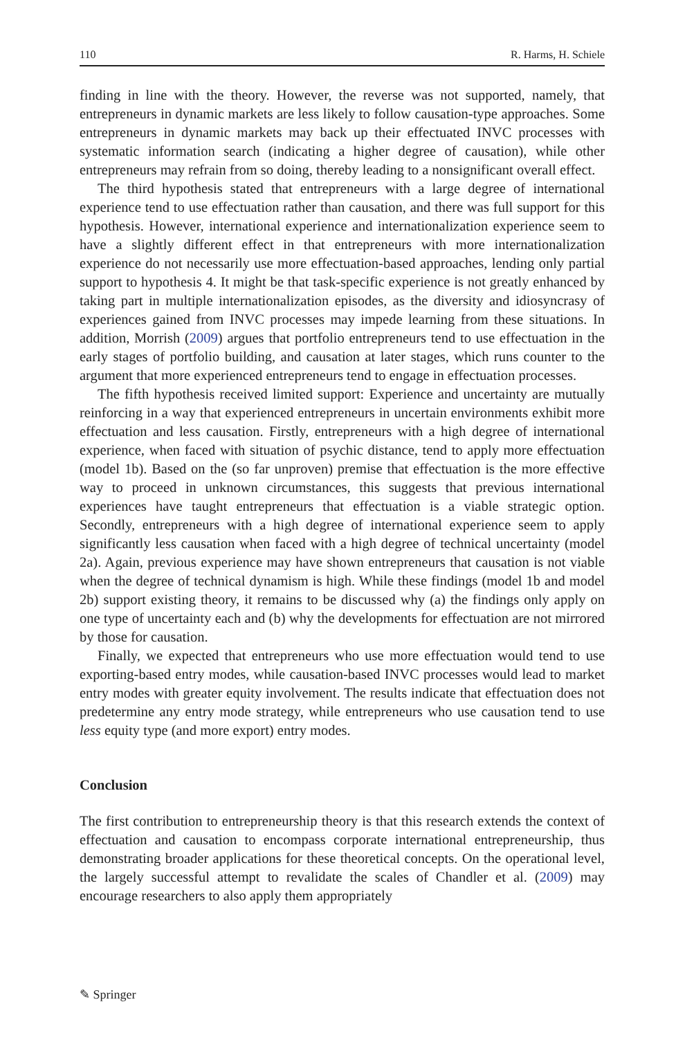110 R. Harms, H. Schiele
finding in line with the theory. However, the reverse was not supported, namely, that entrepreneurs in dynamic markets are less likely to follow causation-type approaches. Some entrepreneurs in dynamic markets may back up their effectuated INVC processes with systematic information search (indicating a higher degree of causation), while other entrepreneurs may refrain from so doing, thereby leading to a nonsignificant overall effect.
The third hypothesis stated that entrepreneurs with a large degree of international experience tend to use effectuation rather than causation, and there was full support for this hypothesis. However, international experience and internationalization experience seem to have a slightly different effect in that entrepreneurs with more internationalization experience do not necessarily use more effectuation-based approaches, lending only partial support to hypothesis 4. It might be that task-specific experience is not greatly enhanced by taking part in multiple internationalization episodes, as the diversity and idiosyncrasy of experiences gained from INVC processes may impede learning from these situations. In addition, Morrish (2009) argues that portfolio entrepreneurs tend to use effectuation in the early stages of portfolio building, and causation at later stages, which runs counter to the argument that more experienced entrepreneurs tend to engage in effectuation processes.
The fifth hypothesis received limited support: Experience and uncertainty are mutually reinforcing in a way that experienced entrepreneurs in uncertain environments exhibit more effectuation and less causation. Firstly, entrepreneurs with a high degree of international experience, when faced with situation of psychic distance, tend to apply more effectuation (model 1b). Based on the (so far unproven) premise that effectuation is the more effective way to proceed in unknown circumstances, this suggests that previous international experiences have taught entrepreneurs that effectuation is a viable strategic option. Secondly, entrepreneurs with a high degree of international experience seem to apply significantly less causation when faced with a high degree of technical uncertainty (model 2a). Again, previous experience may have shown entrepreneurs that causation is not viable when the degree of technical dynamism is high. While these findings (model 1b and model 2b) support existing theory, it remains to be discussed why (a) the findings only apply on one type of uncertainty each and (b) why the developments for effectuation are not mirrored by those for causation.
Finally, we expected that entrepreneurs who use more effectuation would tend to use exporting-based entry modes, while causation-based INVC processes would lead to market entry modes with greater equity involvement. The results indicate that effectuation does not predetermine any entry mode strategy, while entrepreneurs who use causation tend to use less equity type (and more export) entry modes.
Conclusion
The first contribution to entrepreneurship theory is that this research extends the context of effectuation and causation to encompass corporate international entrepreneurship, thus demonstrating broader applications for these theoretical concepts. On the operational level, the largely successful attempt to revalidate the scales of Chandler et al. (2009) may encourage researchers to also apply them appropriately
✎ Springer